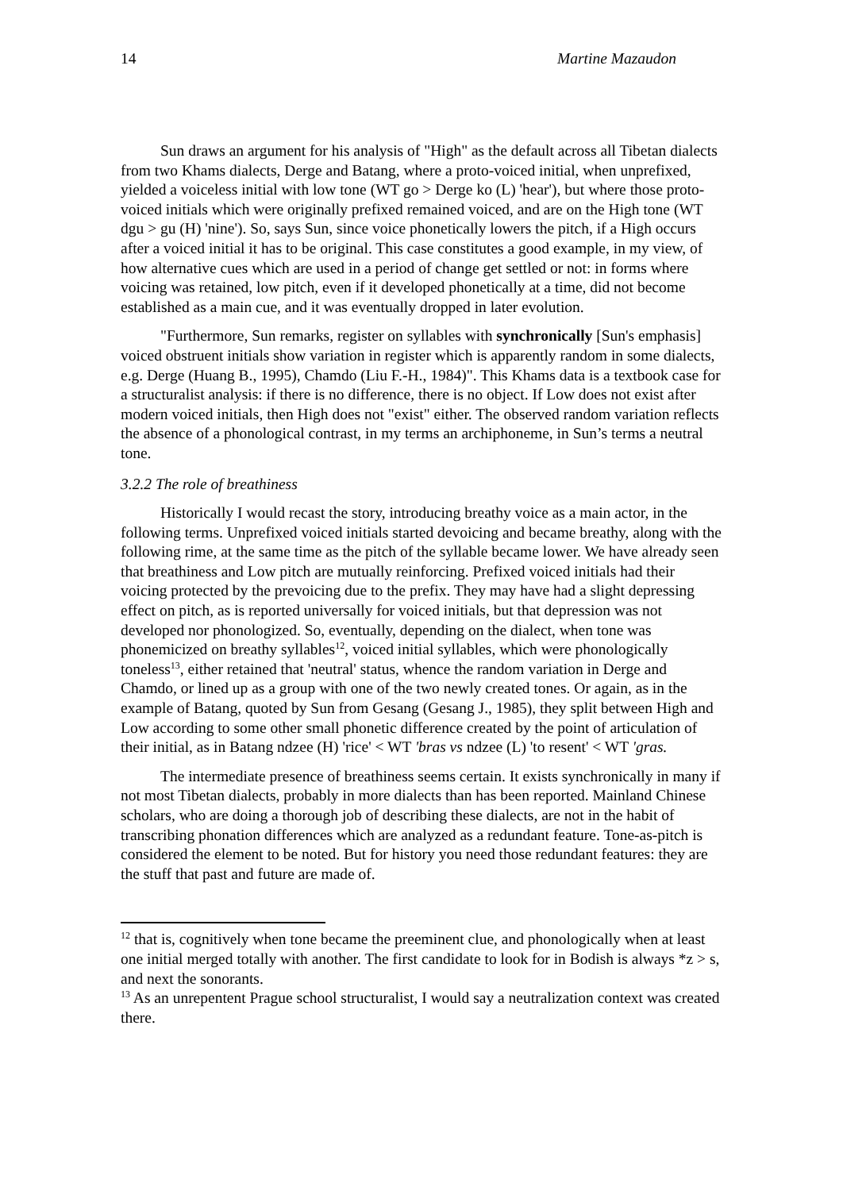14 Martine Mazaudon
Sun draws an argument for his analysis of "High" as the default across all Tibetan dialects from two Khams dialects, Derge and Batang, where a proto-voiced initial, when unprefixed, yielded a voiceless initial with low tone (WT go > Derge ko (L) 'hear'), but where those proto-voiced initials which were originally prefixed remained voiced, and are on the High tone (WT dgu > gu (H) 'nine'). So, says Sun, since voice phonetically lowers the pitch, if a High occurs after a voiced initial it has to be original. This case constitutes a good example, in my view, of how alternative cues which are used in a period of change get settled or not: in forms where voicing was retained, low pitch, even if it developed phonetically at a time, did not become established as a main cue, and it was eventually dropped in later evolution.
"Furthermore, Sun remarks, register on syllables with synchronically [Sun's emphasis] voiced obstruent initials show variation in register which is apparently random in some dialects, e.g. Derge (Huang B., 1995), Chamdo (Liu F.-H., 1984)". This Khams data is a textbook case for a structuralist analysis: if there is no difference, there is no object. If Low does not exist after modern voiced initials, then High does not "exist" either. The observed random variation reflects the absence of a phonological contrast, in my terms an archiphoneme, in Sun’s terms a neutral tone.
3.2.2 The role of breathiness
Historically I would recast the story, introducing breathy voice as a main actor, in the following terms. Unprefixed voiced initials started devoicing and became breathy, along with the following rime, at the same time as the pitch of the syllable became lower. We have already seen that breathiness and Low pitch are mutually reinforcing. Prefixed voiced initials had their voicing protected by the prevoicing due to the prefix. They may have had a slight depressing effect on pitch, as is reported universally for voiced initials, but that depression was not developed nor phonologized. So, eventually, depending on the dialect, when tone was phonemicized on breathy syllables<sup>12</sup>, voiced initial syllables, which were phonologically toneless<sup>13</sup>, either retained that 'neutral' status, whence the random variation in Derge and Chamdo, or lined up as a group with one of the two newly created tones. Or again, as in the example of Batang, quoted by Sun from Gesang (Gesang J., 1985), they split between High and Low according to some other small phonetic difference created by the point of articulation of their initial, as in Batang ndzee (H) 'rice' < WT 'bras vs ndzee (L) 'to resent' < WT 'gras.
The intermediate presence of breathiness seems certain. It exists synchronically in many if not most Tibetan dialects, probably in more dialects than has been reported. Mainland Chinese scholars, who are doing a thorough job of describing these dialects, are not in the habit of transcribing phonation differences which are analyzed as a redundant feature. Tone-as-pitch is considered the element to be noted. But for history you need those redundant features: they are the stuff that past and future are made of.
<sup>12</sup> that is, cognitively when tone became the preeminent clue, and phonologically when at least one initial merged totally with another. The first candidate to look for in Bodish is always *z > s, and next the sonorants.
<sup>13</sup> As an unrepentent Prague school structuralist, I would say a neutralization context was created there.